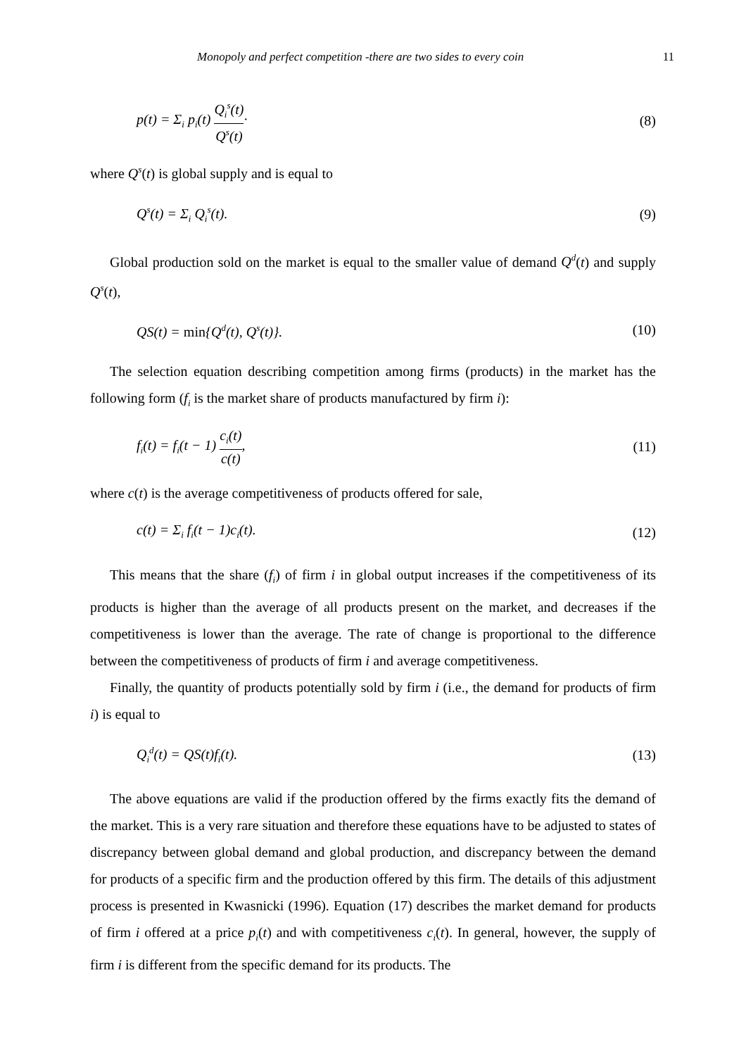Monopoly and perfect competition -there are two sides to every coin 11
p(t) = Σ<sub>i</sub> p<sub>i</sub>(t) Q<sub>i</sub><sup>s</sup>(t) Q<sup>s</sup>(t)· (8)
where Q<sup>s</sup>(t) is global supply and is equal to
Q<sup>s</sup>(t) = Σ<sub>i</sub> Q<sub>i</sub><sup>s</sup>(t). (9)
Global production sold on the market is equal to the smaller value of demand Q<sup>d</sup>(t) and supply Q<sup>s</sup>(t),
QS(t) = min{Q<sup>d</sup>(t), Q<sup>s</sup>(t)}. (10)
The selection equation describing competition among firms (products) in the market has the following form (f<sub>i</sub> is the market share of products manufactured by firm i):
f<sub>i</sub>(t) = f<sub>i</sub>(t − 1) c<sub>i</sub>(t) c(t), (11)
where c(t) is the average competitiveness of products offered for sale,
c(t) = Σ<sub>i</sub> f<sub>i</sub>(t − 1)c<sub>i</sub>(t). (12)
This means that the share (f<sub>i</sub>) of firm i in global output increases if the competitiveness of its products is higher than the average of all products present on the market, and decreases if the competitiveness is lower than the average. The rate of change is proportional to the difference between the competitiveness of products of firm i and average competitiveness.
Finally, the quantity of products potentially sold by firm i (i.e., the demand for products of firm i) is equal to
Q<sub>i</sub><sup>d</sup>(t) = QS(t)f<sub>i</sub>(t). (13)
The above equations are valid if the production offered by the firms exactly fits the demand of the market. This is a very rare situation and therefore these equations have to be adjusted to states of discrepancy between global demand and global production, and discrepancy between the demand for products of a specific firm and the production offered by this firm. The details of this adjustment process is presented in Kwasnicki (1996). Equation (17) describes the market demand for products of firm i offered at a price p<sub>i</sub>(t) and with competitiveness c<sub>i</sub>(t). In general, however, the supply of firm i is different from the specific demand for its products. The